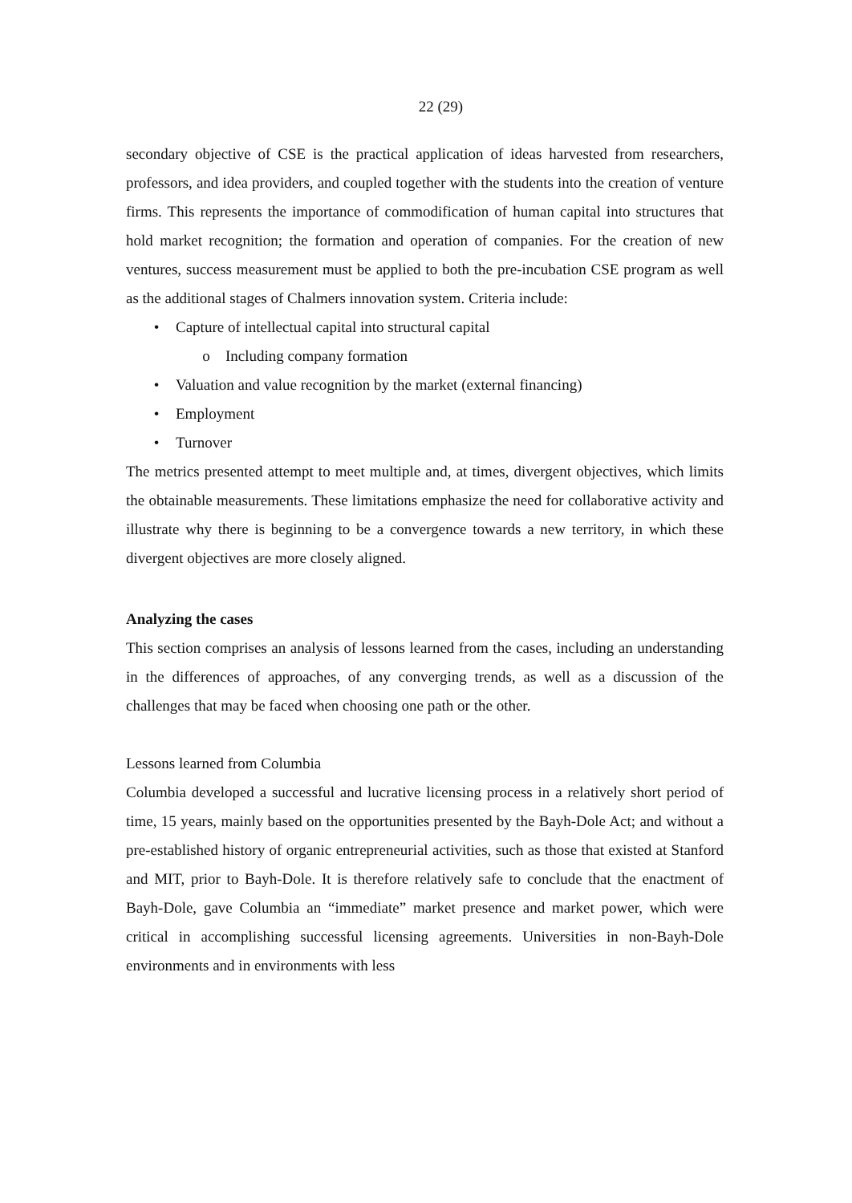22 (29)
secondary objective of CSE is the practical application of ideas harvested from researchers, professors, and idea providers, and coupled together with the students into the creation of venture firms. This represents the importance of commodification of human capital into structures that hold market recognition; the formation and operation of companies. For the creation of new ventures, success measurement must be applied to both the pre-incubation CSE program as well as the additional stages of Chalmers innovation system. Criteria include:
• Capture of intellectual capital into structural capital
o Including company formation
• Valuation and value recognition by the market (external financing)
• Employment
• Turnover
The metrics presented attempt to meet multiple and, at times, divergent objectives, which limits the obtainable measurements. These limitations emphasize the need for collaborative activity and illustrate why there is beginning to be a convergence towards a new territory, in which these divergent objectives are more closely aligned.
Analyzing the cases
This section comprises an analysis of lessons learned from the cases, including an understanding in the differences of approaches, of any converging trends, as well as a discussion of the challenges that may be faced when choosing one path or the other.
Lessons learned from Columbia
Columbia developed a successful and lucrative licensing process in a relatively short period of time, 15 years, mainly based on the opportunities presented by the Bayh-Dole Act; and without a pre-established history of organic entrepreneurial activities, such as those that existed at Stanford and MIT, prior to Bayh-Dole. It is therefore relatively safe to conclude that the enactment of Bayh-Dole, gave Columbia an “immediate” market presence and market power, which were critical in accomplishing successful licensing agreements. Universities in non-Bayh-Dole environments and in environments with less